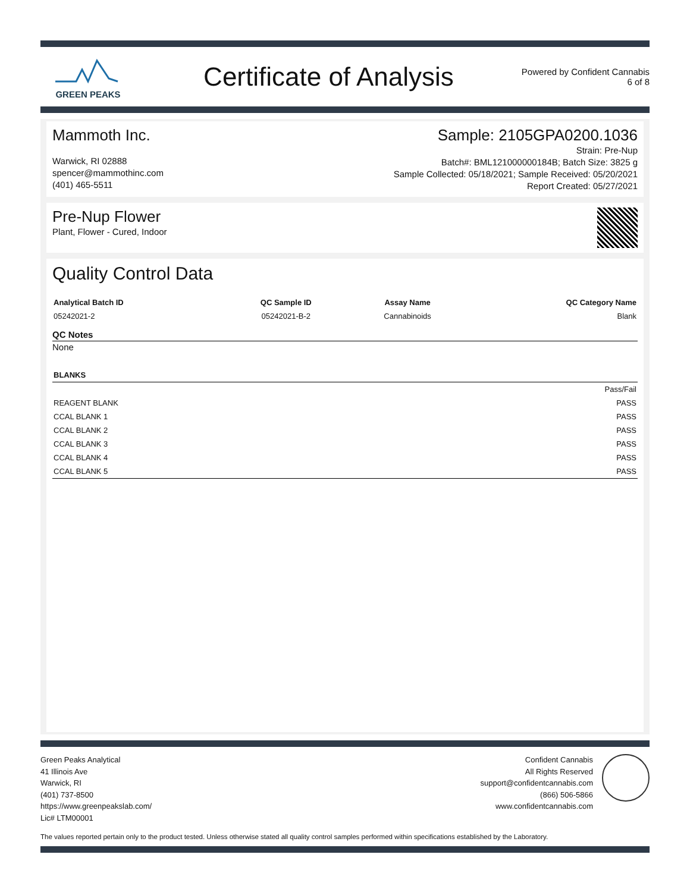GREEN PEAKS
Certificate of Analysis
Powered by Confident Cannabis
6 of 8
Mammoth Inc.
Warwick, RI 02888
spencer@mammothinc.com
(401) 465-5511
Sample: 2105GPA0200.1036
Strain: Pre-Nup
Batch#: BML121000000184B; Batch Size: 3825 g
Sample Collected: 05/18/2021; Sample Received: 05/20/2021
Report Created: 05/27/2021
Pre-Nup Flower
Plant, Flower - Cured, Indoor
Quality Control Data
| Analytical Batch ID | QC Sample ID | Assay Name | QC Category Name |
| --- | --- | --- | --- |
| 05242021-2 | 05242021-B-2 | Cannabinoids | Blank |
QC Notes
None
| BLANKS | |
| --- | --- |
| | Pass/Fail |
| REAGENT BLANK | PASS |
| CCAL BLANK 1 | PASS |
| CCAL BLANK 2 | PASS |
| CCAL BLANK 3 | PASS |
| CCAL BLANK 4 | PASS |
| CCAL BLANK 5 | PASS |
Green Peaks Analytical
41 Illinois Ave
Warwick, RI
(401) 737-8500
https://www.greenpeakslab.com/
Lic# LTM00001
Confident Cannabis
All Rights Reserved
support@confidentcannabis.com
(866) 506-5866
www.confidentcannabis.com
The values reported pertain only to the product tested. Unless otherwise stated all quality control samples performed within specifications established by the Laboratory.